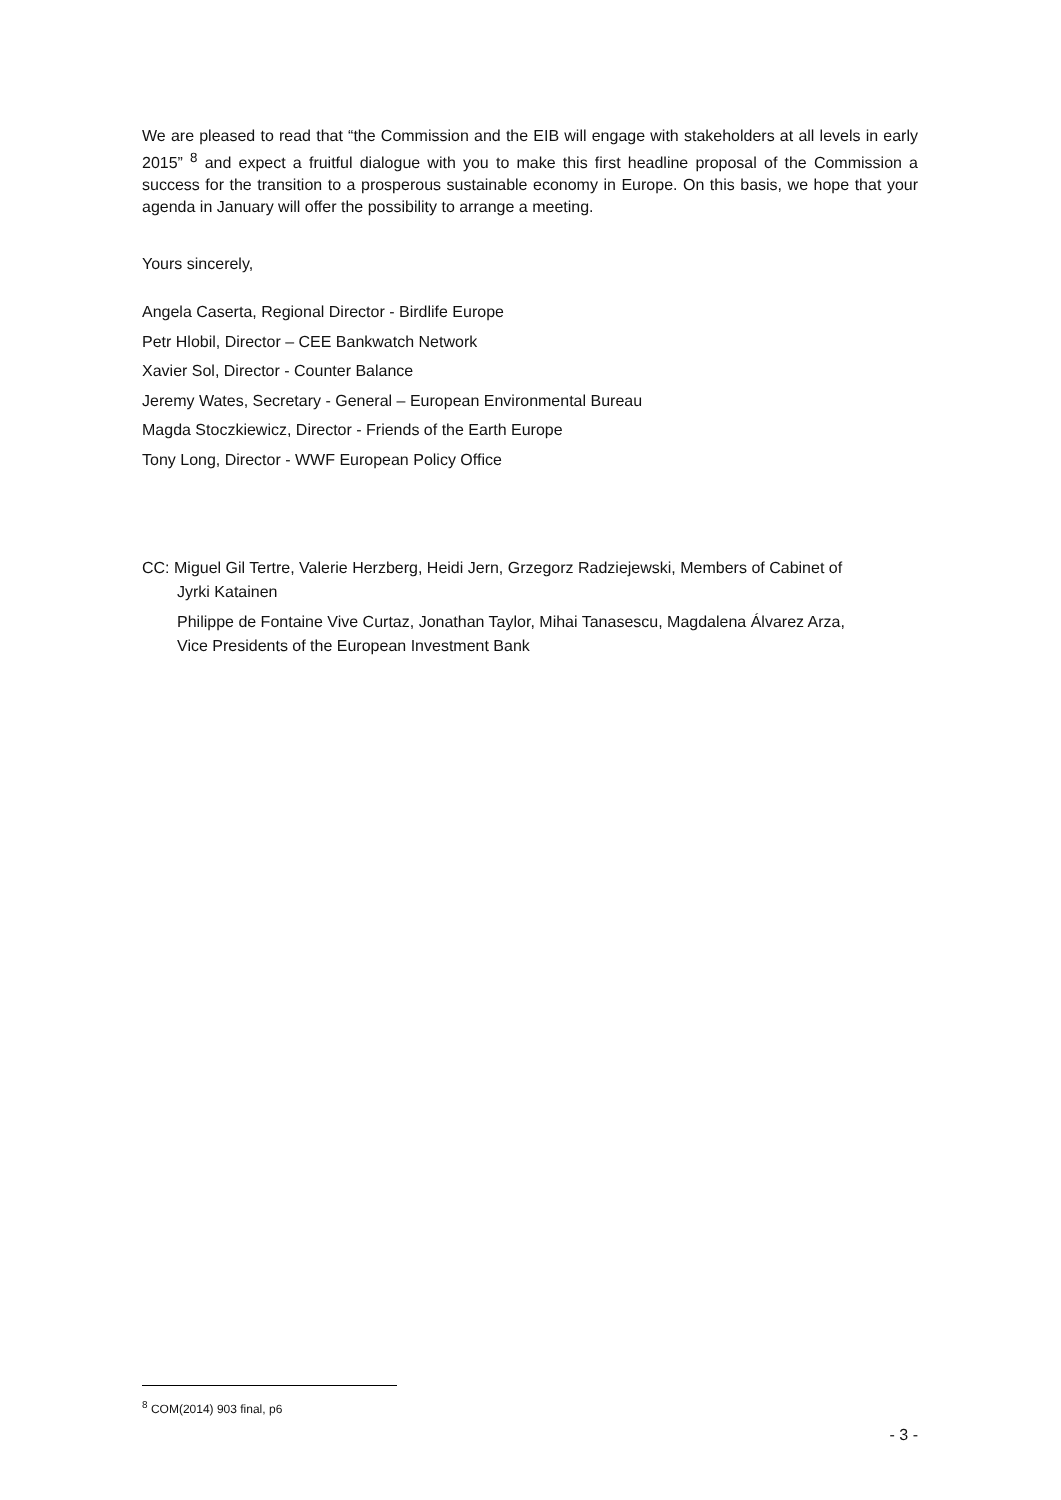We are pleased to read that “the Commission and the EIB will engage with stakeholders at all levels in early 2015” <sup>8</sup> and expect a fruitful dialogue with you to make this first headline proposal of the Commission a success for the transition to a prosperous sustainable economy in Europe. On this basis, we hope that your agenda in January will offer the possibility to arrange a meeting.
Yours sincerely,
Angela Caserta, Regional Director - Birdlife Europe
Petr Hlobil, Director – CEE Bankwatch Network
Xavier Sol, Director - Counter Balance
Jeremy Wates, Secretary - General – European Environmental Bureau
Magda Stoczkiewicz, Director - Friends of the Earth Europe
Tony Long, Director - WWF European Policy Office
CC: Miguel Gil Tertre, Valerie Herzberg, Heidi Jern, Grzegorz Radziejewski, Members of Cabinet of
Jyrki Katainen
Philippe de Fontaine Vive Curtaz, Jonathan Taylor, Mihai Tanasescu, Magdalena Álvarez Arza,
Vice Presidents of the European Investment Bank
<sup>8</sup> COM(2014) 903 final, p6
- 3 -